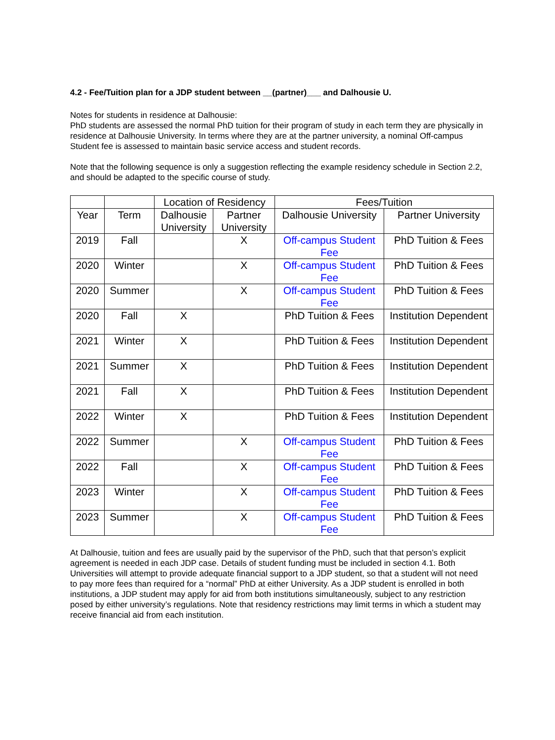4.2 - Fee/Tuition plan for a JDP student between __(partner)___ and Dalhousie U.
Notes for students in residence at Dalhousie:
PhD students are assessed the normal PhD tuition for their program of study in each term they are physically in residence at Dalhousie University. In terms where they are at the partner university, a nominal Off-campus Student fee is assessed to maintain basic service access and student records.
Note that the following sequence is only a suggestion reflecting the example residency schedule in Section 2.2, and should be adapted to the specific course of study.
| | | Location of Residency | | Fees/Tuition | |
| --- | --- | --- | --- | --- | --- |
| Year | Term | Dalhousie University | Partner University | Dalhousie University | Partner University |
| 2019 | Fall | | X | Off-campus Student Fee | PhD Tuition & Fees |
| 2020 | Winter | | X | Off-campus Student Fee | PhD Tuition & Fees |
| 2020 | Summer | | X | Off-campus Student Fee | PhD Tuition & Fees |
| 2020 | Fall | X | | PhD Tuition & Fees | Institution Dependent |
| 2021 | Winter | X | | PhD Tuition & Fees | Institution Dependent |
| 2021 | Summer | X | | PhD Tuition & Fees | Institution Dependent |
| 2021 | Fall | X | | PhD Tuition & Fees | Institution Dependent |
| 2022 | Winter | X | | PhD Tuition & Fees | Institution Dependent |
| 2022 | Summer | | X | Off-campus Student Fee | PhD Tuition & Fees |
| 2022 | Fall | | X | Off-campus Student Fee | PhD Tuition & Fees |
| 2023 | Winter | | X | Off-campus Student Fee | PhD Tuition & Fees |
| 2023 | Summer | | X | Off-campus Student Fee | PhD Tuition & Fees |
At Dalhousie, tuition and fees are usually paid by the supervisor of the PhD, such that that person’s explicit agreement is needed in each JDP case. Details of student funding must be included in section 4.1. Both Universities will attempt to provide adequate financial support to a JDP student, so that a student will not need to pay more fees than required for a “normal” PhD at either University. As a JDP student is enrolled in both institutions, a JDP student may apply for aid from both institutions simultaneously, subject to any restriction posed by either university’s regulations. Note that residency restrictions may limit terms in which a student may receive financial aid from each institution.